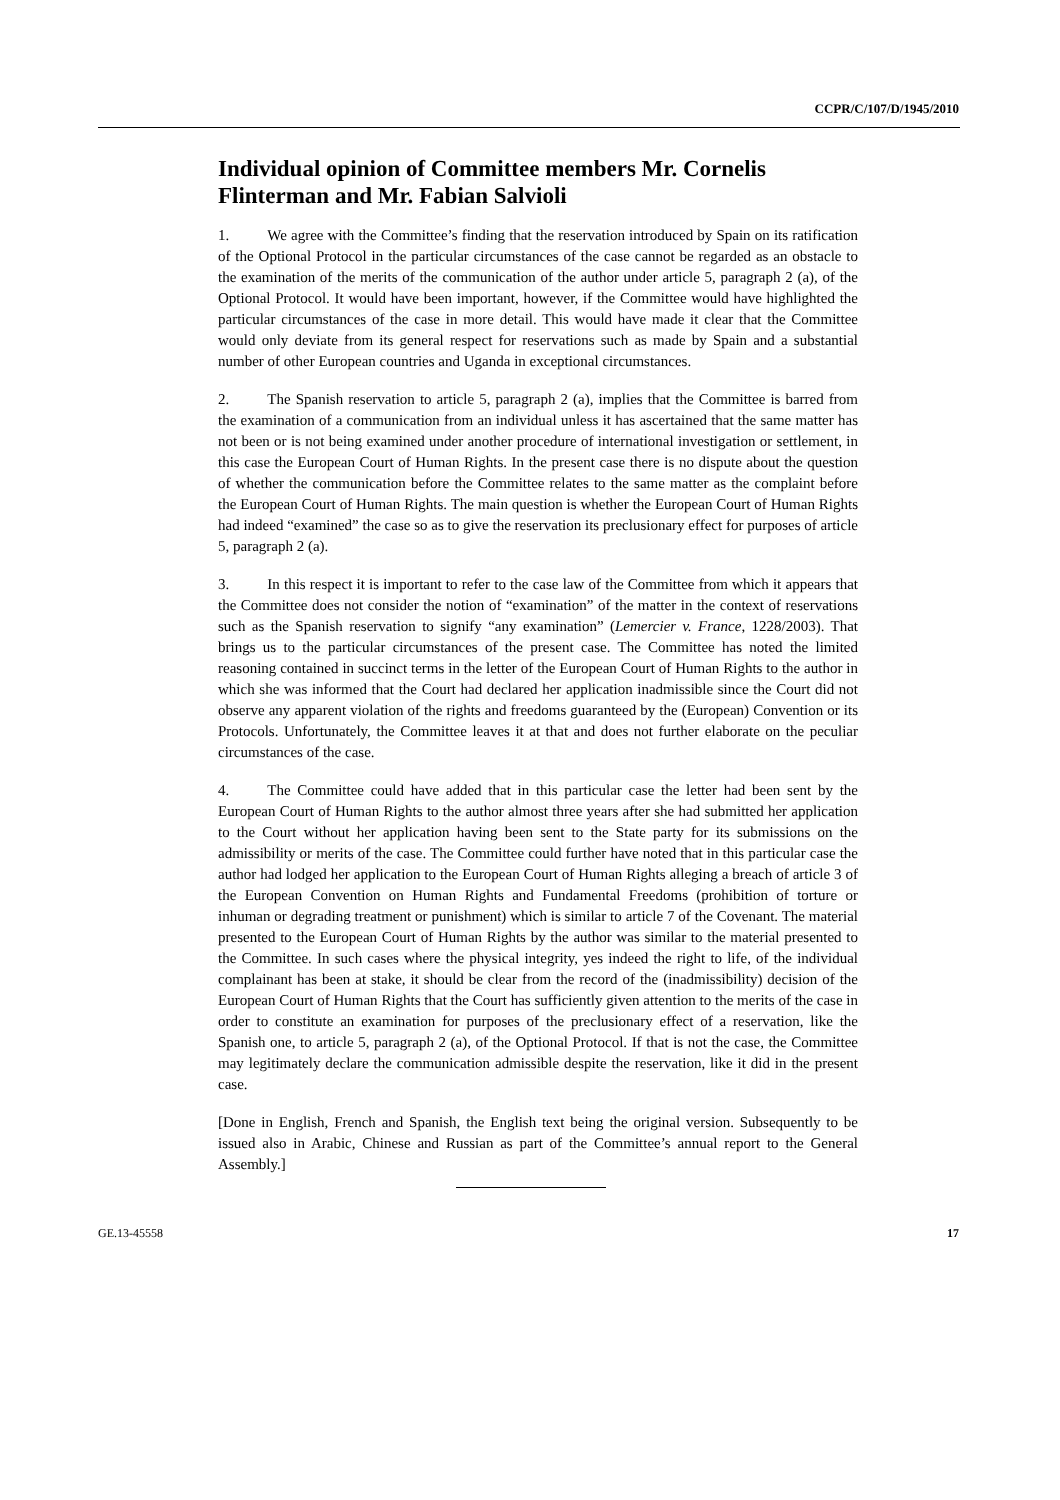CCPR/C/107/D/1945/2010
Individual opinion of Committee members Mr. Cornelis Flinterman and Mr. Fabian Salvioli
1. We agree with the Committee’s finding that the reservation introduced by Spain on its ratification of the Optional Protocol in the particular circumstances of the case cannot be regarded as an obstacle to the examination of the merits of the communication of the author under article 5, paragraph 2 (a), of the Optional Protocol. It would have been important, however, if the Committee would have highlighted the particular circumstances of the case in more detail. This would have made it clear that the Committee would only deviate from its general respect for reservations such as made by Spain and a substantial number of other European countries and Uganda in exceptional circumstances.
2. The Spanish reservation to article 5, paragraph 2 (a), implies that the Committee is barred from the examination of a communication from an individual unless it has ascertained that the same matter has not been or is not being examined under another procedure of international investigation or settlement, in this case the European Court of Human Rights. In the present case there is no dispute about the question of whether the communication before the Committee relates to the same matter as the complaint before the European Court of Human Rights. The main question is whether the European Court of Human Rights had indeed “examined” the case so as to give the reservation its preclusionary effect for purposes of article 5, paragraph 2 (a).
3. In this respect it is important to refer to the case law of the Committee from which it appears that the Committee does not consider the notion of “examination” of the matter in the context of reservations such as the Spanish reservation to signify “any examination” (Lemercier v. France, 1228/2003). That brings us to the particular circumstances of the present case. The Committee has noted the limited reasoning contained in succinct terms in the letter of the European Court of Human Rights to the author in which she was informed that the Court had declared her application inadmissible since the Court did not observe any apparent violation of the rights and freedoms guaranteed by the (European) Convention or its Protocols. Unfortunately, the Committee leaves it at that and does not further elaborate on the peculiar circumstances of the case.
4. The Committee could have added that in this particular case the letter had been sent by the European Court of Human Rights to the author almost three years after she had submitted her application to the Court without her application having been sent to the State party for its submissions on the admissibility or merits of the case. The Committee could further have noted that in this particular case the author had lodged her application to the European Court of Human Rights alleging a breach of article 3 of the European Convention on Human Rights and Fundamental Freedoms (prohibition of torture or inhuman or degrading treatment or punishment) which is similar to article 7 of the Covenant. The material presented to the European Court of Human Rights by the author was similar to the material presented to the Committee. In such cases where the physical integrity, yes indeed the right to life, of the individual complainant has been at stake, it should be clear from the record of the (inadmissibility) decision of the European Court of Human Rights that the Court has sufficiently given attention to the merits of the case in order to constitute an examination for purposes of the preclusionary effect of a reservation, like the Spanish one, to article 5, paragraph 2 (a), of the Optional Protocol. If that is not the case, the Committee may legitimately declare the communication admissible despite the reservation, like it did in the present case.
[Done in English, French and Spanish, the English text being the original version. Subsequently to be issued also in Arabic, Chinese and Russian as part of the Committee’s annual report to the General Assembly.]
GE.13-45558 17